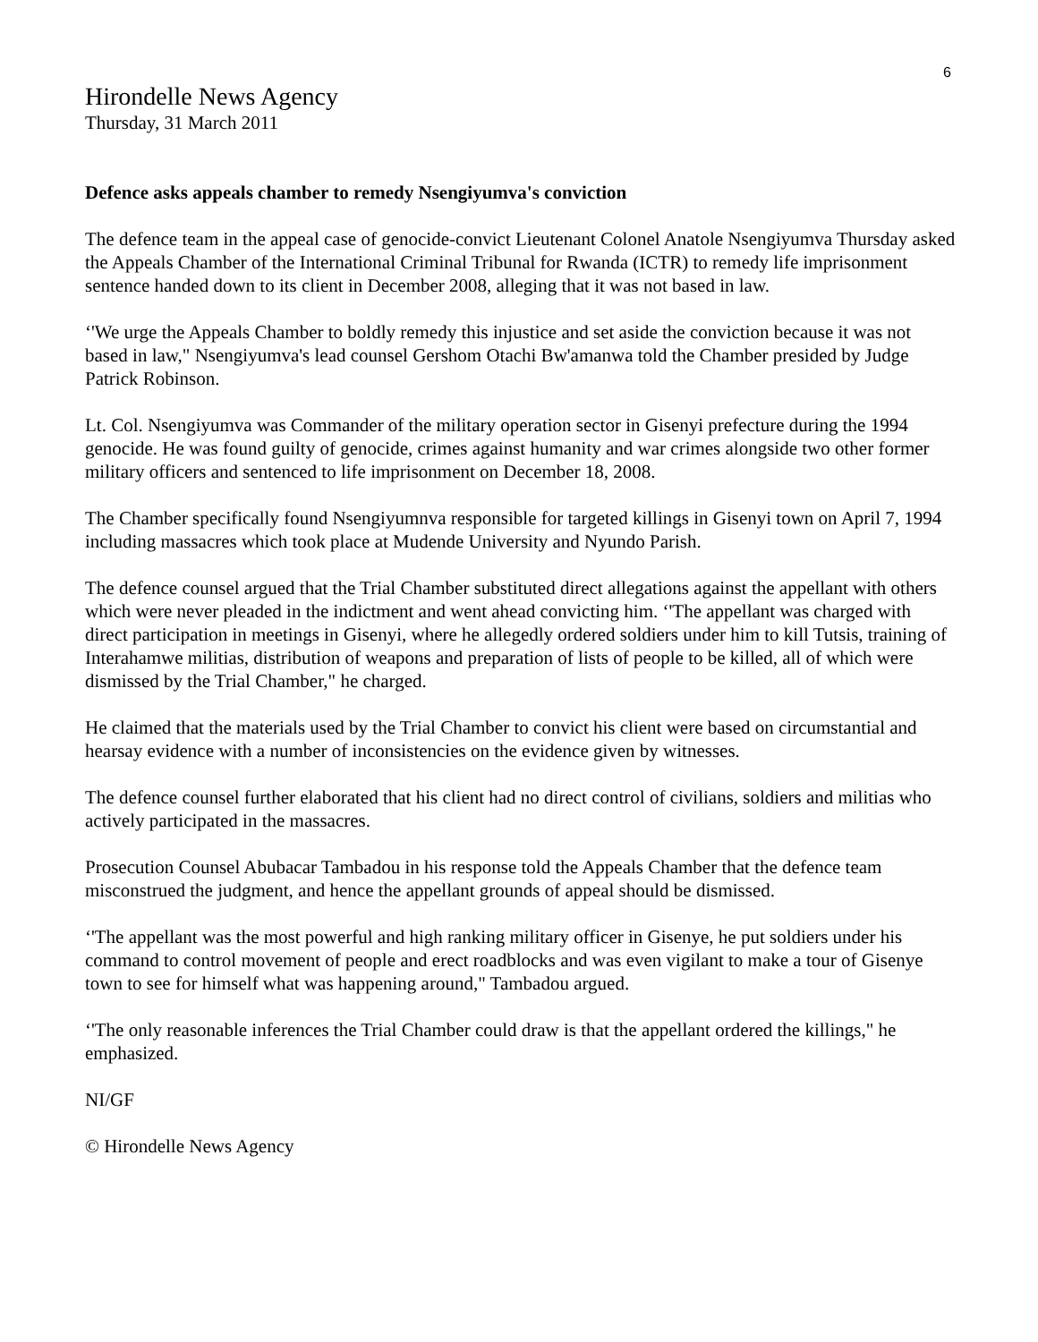6
Hirondelle News Agency
Thursday, 31 March 2011
Defence asks appeals chamber to remedy Nsengiyumva's conviction
The defence team in the appeal case of genocide-convict Lieutenant Colonel Anatole Nsengiyumva Thursday asked the Appeals Chamber of the International Criminal Tribunal for Rwanda (ICTR) to remedy life imprisonment sentence handed down to its client in December 2008, alleging that it was not based in law.
‘'We urge the Appeals Chamber to boldly remedy this injustice and set aside the conviction because it was not based in law," Nsengiyumva's lead counsel Gershom Otachi Bw'amanwa told the Chamber presided by Judge Patrick Robinson.
Lt. Col. Nsengiyumva was Commander of the military operation sector in Gisenyi prefecture during the 1994 genocide. He was found guilty of genocide, crimes against humanity and war crimes alongside two other former military officers and sentenced to life imprisonment on December 18, 2008.
The Chamber specifically found Nsengiyumnva responsible for targeted killings in Gisenyi town on April 7, 1994 including massacres which took place at Mudende University and Nyundo Parish.
The defence counsel argued that the Trial Chamber substituted direct allegations against the appellant with others which were never pleaded in the indictment and went ahead convicting him. ‘'The appellant was charged with direct participation in meetings in Gisenyi, where he allegedly ordered soldiers under him to kill Tutsis, training of Interahamwe militias, distribution of weapons and preparation of lists of people to be killed, all of which were dismissed by the Trial Chamber," he charged.
He claimed that the materials used by the Trial Chamber to convict his client were based on circumstantial and hearsay evidence with a number of inconsistencies on the evidence given by witnesses.
The defence counsel further elaborated that his client had no direct control of civilians, soldiers and militias who actively participated in the massacres.
Prosecution Counsel Abubacar Tambadou in his response told the Appeals Chamber that the defence team misconstrued the judgment, and hence the appellant grounds of appeal should be dismissed.
‘'The appellant was the most powerful and high ranking military officer in Gisenye, he put soldiers under his command to control movement of people and erect roadblocks and was even vigilant to make a tour of Gisenye town to see for himself what was happening around," Tambadou argued.
‘'The only reasonable inferences the Trial Chamber could draw is that the appellant ordered the killings," he emphasized.
NI/GF
© Hirondelle News Agency